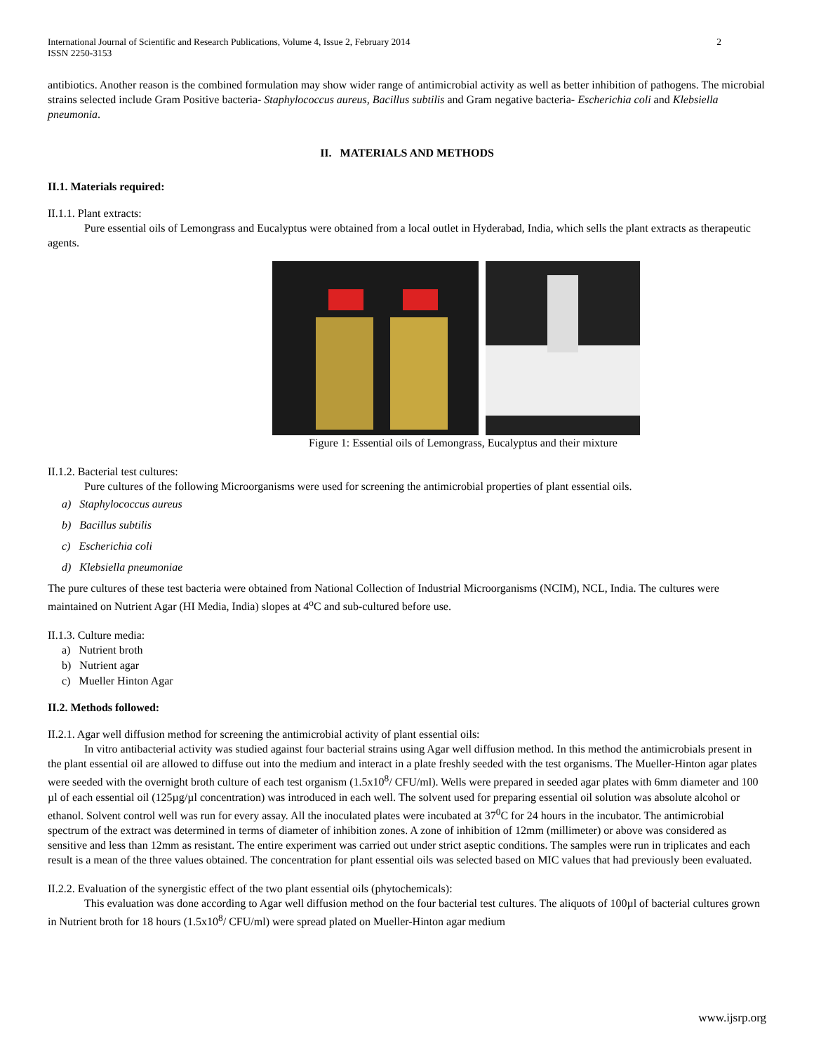International Journal of Scientific and Research Publications, Volume 4, Issue 2, February 2014
ISSN 2250-3153
2
antibiotics. Another reason is the combined formulation may show wider range of antimicrobial activity as well as better inhibition of pathogens. The microbial strains selected include Gram Positive bacteria- Staphylococcus aureus, Bacillus subtilis and Gram negative bacteria- Escherichia coli and Klebsiella pneumonia.
II. MATERIALS AND METHODS
II.1. Materials required:
II.1.1. Plant extracts:
Pure essential oils of Lemongrass and Eucalyptus were obtained from a local outlet in Hyderabad, India, which sells the plant extracts as therapeutic agents.
Figure 1: Essential oils of Lemongrass, Eucalyptus and their mixture
II.1.2. Bacterial test cultures:
Pure cultures of the following Microorganisms were used for screening the antimicrobial properties of plant essential oils.
a) Staphylococcus aureus
b) Bacillus subtilis
c) Escherichia coli
d) Klebsiella pneumoniae
The pure cultures of these test bacteria were obtained from National Collection of Industrial Microorganisms (NCIM), NCL, India. The cultures were maintained on Nutrient Agar (HI Media, India) slopes at 4<sup>o</sup>C and sub-cultured before use.
II.1.3. Culture media:
a) Nutrient broth
b) Nutrient agar
c) Mueller Hinton Agar
II.2. Methods followed:
II.2.1. Agar well diffusion method for screening the antimicrobial activity of plant essential oils:
In vitro antibacterial activity was studied against four bacterial strains using Agar well diffusion method. In this method the antimicrobials present in the plant essential oil are allowed to diffuse out into the medium and interact in a plate freshly seeded with the test organisms. The Mueller-Hinton agar plates were seeded with the overnight broth culture of each test organism (1.5x10<sup>8</sup>/ CFU/ml). Wells were prepared in seeded agar plates with 6mm diameter and 100 µl of each essential oil (125µg/µl concentration) was introduced in each well. The solvent used for preparing essential oil solution was absolute alcohol or ethanol. Solvent control well was run for every assay. All the inoculated plates were incubated at 37<sup>0</sup>C for 24 hours in the incubator. The antimicrobial spectrum of the extract was determined in terms of diameter of inhibition zones. A zone of inhibition of 12mm (millimeter) or above was considered as sensitive and less than 12mm as resistant. The entire experiment was carried out under strict aseptic conditions. The samples were run in triplicates and each result is a mean of the three values obtained. The concentration for plant essential oils was selected based on MIC values that had previously been evaluated.
II.2.2. Evaluation of the synergistic effect of the two plant essential oils (phytochemicals):
This evaluation was done according to Agar well diffusion method on the four bacterial test cultures. The aliquots of 100µl of bacterial cultures grown in Nutrient broth for 18 hours (1.5x10<sup>8</sup>/ CFU/ml) were spread plated on Mueller-Hinton agar medium
www.ijsrp.org